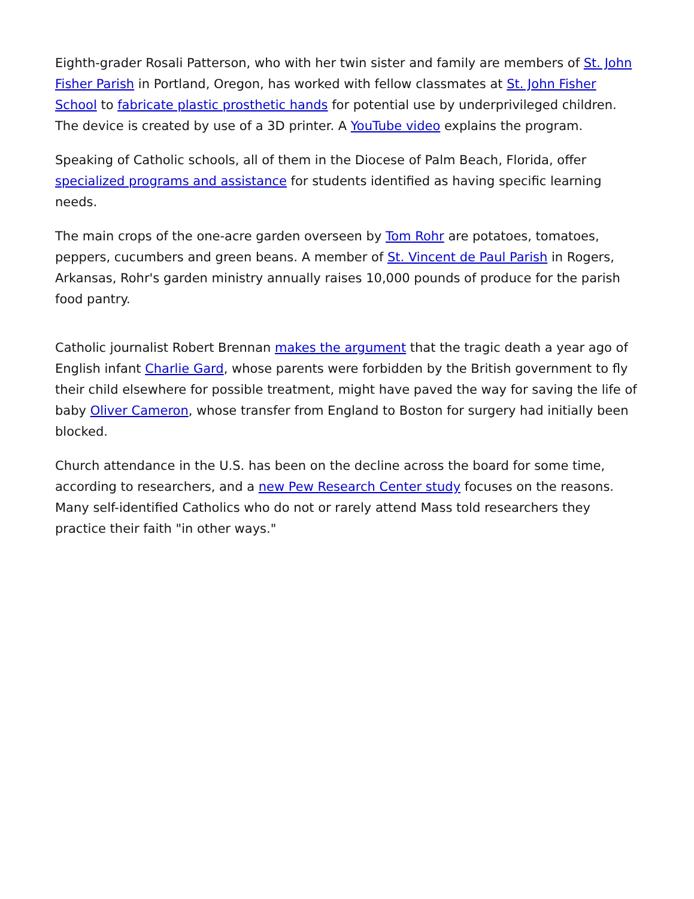Eighth-grader Rosali Patterson, who with her twin sister and family are members of St. John Fisher Parish in Portland, Oregon, has worked with fellow classmates at St. John Fisher School to fabricate plastic prosthetic hands for potential use by underprivileged children. The device is created by use of a 3D printer. A YouTube video explains the program.
Speaking of Catholic schools, all of them in the Diocese of Palm Beach, Florida, offer specialized programs and assistance for students identified as having specific learning needs.
The main crops of the one-acre garden overseen by Tom Rohr are potatoes, tomatoes, peppers, cucumbers and green beans. A member of St. Vincent de Paul Parish in Rogers, Arkansas, Rohr's garden ministry annually raises 10,000 pounds of produce for the parish food pantry.
Catholic journalist Robert Brennan makes the argument that the tragic death a year ago of English infant Charlie Gard, whose parents were forbidden by the British government to fly their child elsewhere for possible treatment, might have paved the way for saving the life of baby Oliver Cameron, whose transfer from England to Boston for surgery had initially been blocked.
Church attendance in the U.S. has been on the decline across the board for some time, according to researchers, and a new Pew Research Center study focuses on the reasons. Many self-identified Catholics who do not or rarely attend Mass told researchers they practice their faith "in other ways."